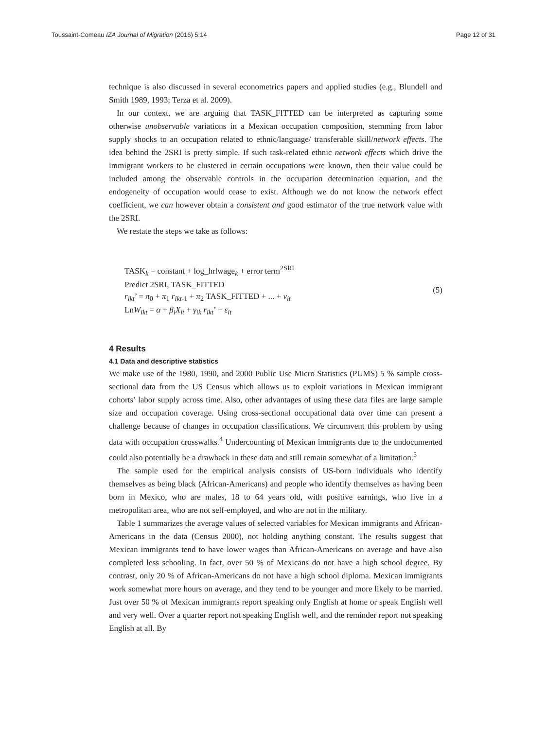Toussaint-Comeau IZA Journal of Migration (2016) 5:14 Page 12 of 31
technique is also discussed in several econometrics papers and applied studies (e.g., Blundell and Smith 1989, 1993; Terza et al. 2009).
In our context, we are arguing that TASK_FITTED can be interpreted as capturing some otherwise unobservable variations in a Mexican occupation composition, stemming from labor supply shocks to an occupation related to ethnic/language/ transferable skill/network effects. The idea behind the 2SRI is pretty simple. If such task-related ethnic network effects which drive the immigrant workers to be clustered in certain occupations were known, then their value could be included among the observable controls in the occupation determination equation, and the endogeneity of occupation would cease to exist. Although we do not know the network effect coefficient, we can however obtain a consistent and good estimator of the true network value with the 2SRI.
We restate the steps we take as follows:
TASK<sub>k</sub> = constant + log_hrlwage<sub>k</sub> + error term<sup>2SRI</sup>
Predict 2SRI, TASK_FITTED
r<sub>ikt</sub>’ = π<sub>0</sub> + π<sub>1</sub> r<sub>ikt</sub><sub>-1</sub> + π<sub>2</sub> TASK_FITTED + ... + v<sub>it</sub>
LnW<sub>ikt</sub> = α + β<sub>i</sub>X<sub>it</sub> + γ<sub>ik</sub> r<sub>ikt</sub>’ + ε<sub>it</sub>
(5)
4 Results
4.1 Data and descriptive statistics
We make use of the 1980, 1990, and 2000 Public Use Micro Statistics (PUMS) 5 % sample cross-sectional data from the US Census which allows us to exploit variations in Mexican immigrant cohorts’ labor supply across time. Also, other advantages of using these data files are large sample size and occupation coverage. Using cross-sectional occupational data over time can present a challenge because of changes in occupation classifications. We circumvent this problem by using data with occupation crosswalks.<sup>4</sup> Undercounting of Mexican immigrants due to the undocumented could also potentially be a drawback in these data and still remain somewhat of a limitation.<sup>5</sup>
The sample used for the empirical analysis consists of US-born individuals who identify themselves as being black (African-Americans) and people who identify themselves as having been born in Mexico, who are males, 18 to 64 years old, with positive earnings, who live in a metropolitan area, who are not self-employed, and who are not in the military.
Table 1 summarizes the average values of selected variables for Mexican immigrants and African-Americans in the data (Census 2000), not holding anything constant. The results suggest that Mexican immigrants tend to have lower wages than African-Americans on average and have also completed less schooling. In fact, over 50 % of Mexicans do not have a high school degree. By contrast, only 20 % of African-Americans do not have a high school diploma. Mexican immigrants work somewhat more hours on average, and they tend to be younger and more likely to be married. Just over 50 % of Mexican immigrants report speaking only English at home or speak English well and very well. Over a quarter report not speaking English well, and the reminder report not speaking English at all. By